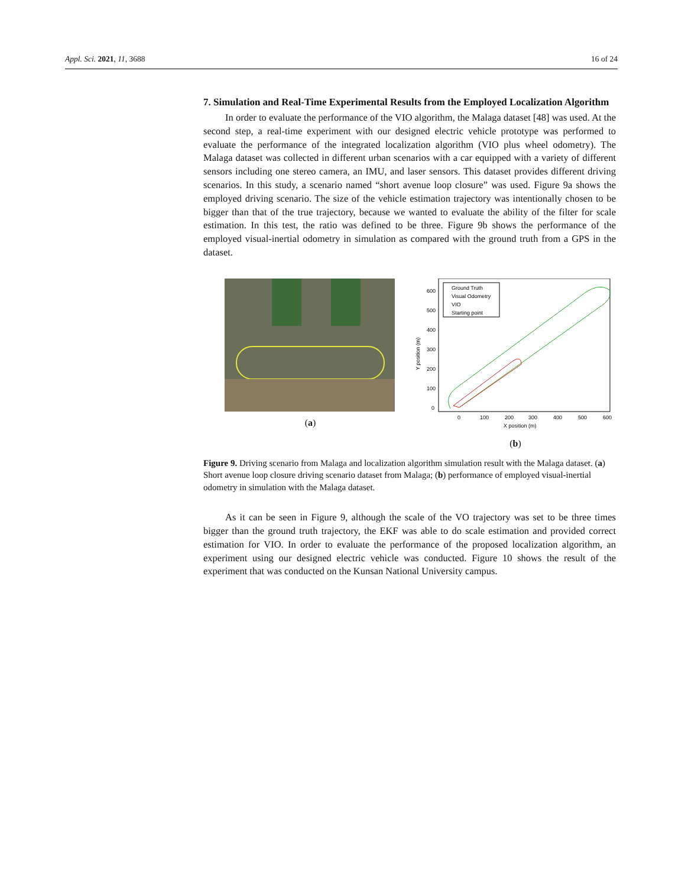Appl. Sci. 2021, 11, 3688 16 of 24
7. Simulation and Real-Time Experimental Results from the Employed Localization Algorithm
In order to evaluate the performance of the VIO algorithm, the Malaga dataset [48] was used. At the second step, a real-time experiment with our designed electric vehicle prototype was performed to evaluate the performance of the integrated localization algorithm (VIO plus wheel odometry). The Malaga dataset was collected in different urban scenarios with a car equipped with a variety of different sensors including one stereo camera, an IMU, and laser sensors. This dataset provides different driving scenarios. In this study, a scenario named “short avenue loop closure” was used. Figure 9a shows the employed driving scenario. The size of the vehicle estimation trajectory was intentionally chosen to be bigger than that of the true trajectory, because we wanted to evaluate the ability of the filter for scale estimation. In this test, the ratio was defined to be three. Figure 9b shows the performance of the employed visual-inertial odometry in simulation as compared with the ground truth from a GPS in the dataset.
(a)
600
500
400
300
200
100
0
Y position (m)
0
100
200
300
400
500
600
X position (m)
Ground Truth
Visual Odometry
VIO
Starting point
(b)
Figure 9. Driving scenario from Malaga and localization algorithm simulation result with the Malaga dataset. (a) Short avenue loop closure driving scenario dataset from Malaga; (b) performance of employed visual-inertial odometry in simulation with the Malaga dataset.
As it can be seen in Figure 9, although the scale of the VO trajectory was set to be three times bigger than the ground truth trajectory, the EKF was able to do scale estimation and provided correct estimation for VIO. In order to evaluate the performance of the proposed localization algorithm, an experiment using our designed electric vehicle was conducted. Figure 10 shows the result of the experiment that was conducted on the Kunsan National University campus.